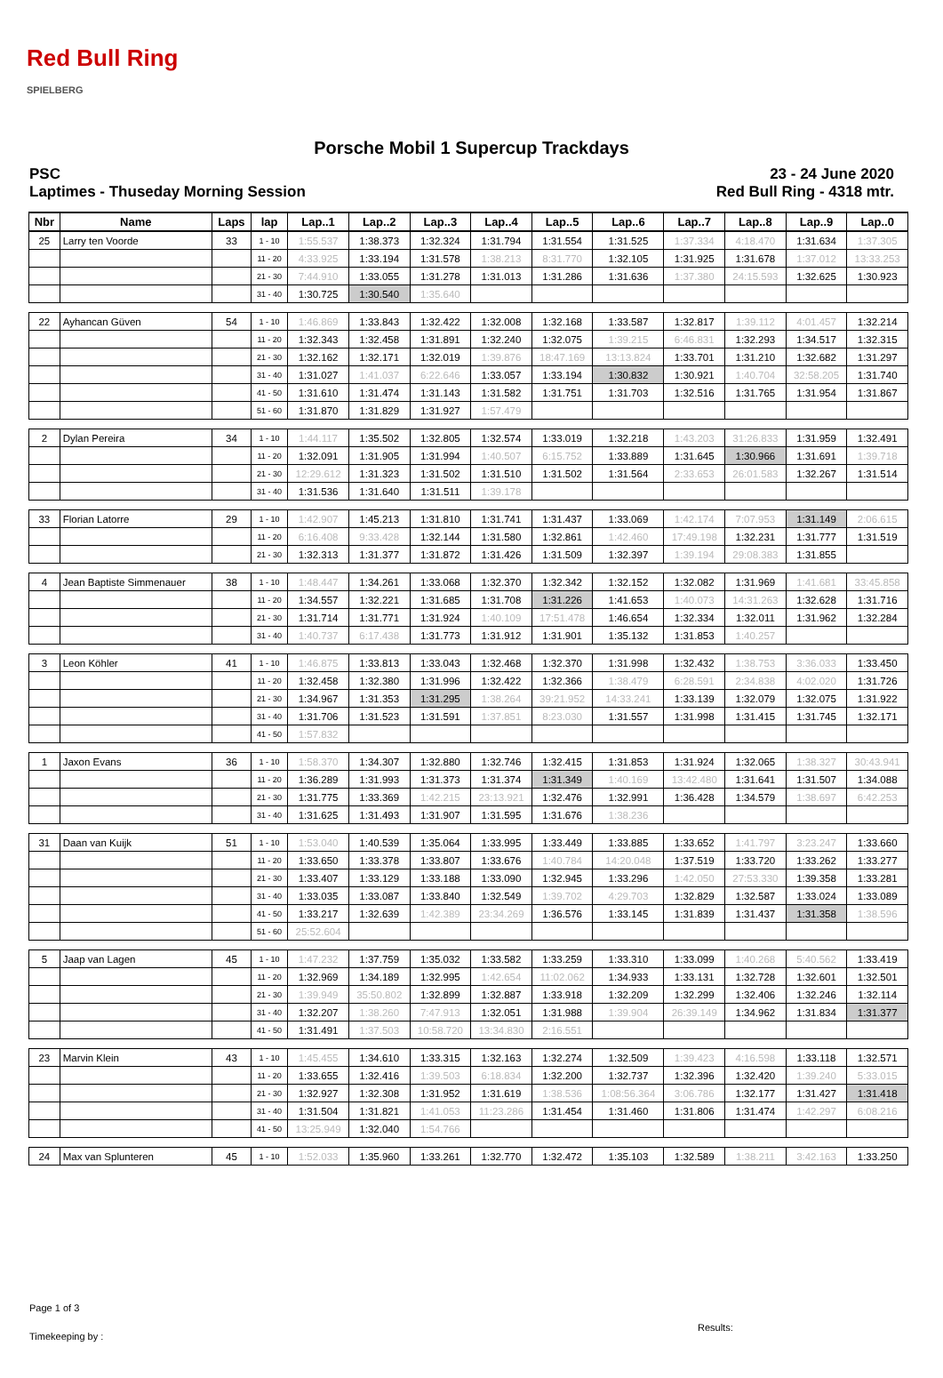Red Bull Ring
SPIELBERG
Porsche Mobil 1 Supercup Trackdays
PSC
Laptimes - Thuseday Morning Session
23 - 24 June 2020
Red Bull Ring - 4318 mtr.
| Nbr | Name | Laps | lap | Lap..1 | Lap..2 | Lap..3 | Lap..4 | Lap..5 | Lap..6 | Lap..7 | Lap..8 | Lap..9 | Lap..0 |
| --- | --- | --- | --- | --- | --- | --- | --- | --- | --- | --- | --- | --- | --- |
| 25 | Larry ten Voorde | 33 | 1 - 10 | 1:55.537 | 1:38.373 | 1:32.324 | 1:31.794 | 1:31.554 | 1:31.525 | 1:37.334 | 4:18.470 | 1:31.634 | 1:37.305 |
| | | | 11 - 20 | 4:33.925 | 1:33.194 | 1:31.578 | 1:38.213 | 8:31.770 | 1:32.105 | 1:31.925 | 1:31.678 | 1:37.012 | 13:33.253 |
| | | | 21 - 30 | 7:44.910 | 1:33.055 | 1:31.278 | 1:31.013 | 1:31.286 | 1:31.636 | 1:37.380 | 24:15.593 | 1:32.625 | 1:30.923 |
| | | | 31 - 40 | 1:30.725 | 1:30.540 | 1:35.640 | | | | | | | |
| 22 | Ayhancan Güven | 54 | 1 - 10 | 1:46.869 | 1:33.843 | 1:32.422 | 1:32.008 | 1:32.168 | 1:33.587 | 1:32.817 | 1:39.112 | 4:01.457 | 1:32.214 |
| | | | 11 - 20 | 1:32.343 | 1:32.458 | 1:31.891 | 1:32.240 | 1:32.075 | 1:39.215 | 6:46.831 | 1:32.293 | 1:34.517 | 1:32.315 |
| | | | 21 - 30 | 1:32.162 | 1:32.171 | 1:32.019 | 1:39.876 | 18:47.169 | 13:13.824 | 1:33.701 | 1:31.210 | 1:32.682 | 1:31.297 |
| | | | 31 - 40 | 1:31.027 | 1:41.037 | 6:22.646 | 1:33.057 | 1:33.194 | 1:30.832 | 1:30.921 | 1:40.704 | 32:58.205 | 1:31.740 |
| | | | 41 - 50 | 1:31.610 | 1:31.474 | 1:31.143 | 1:31.582 | 1:31.751 | 1:31.703 | 1:32.516 | 1:31.765 | 1:31.954 | 1:31.867 |
| | | | 51 - 60 | 1:31.870 | 1:31.829 | 1:31.927 | 1:57.479 | | | | | | |
| 2 | Dylan Pereira | 34 | 1 - 10 | 1:44.117 | 1:35.502 | 1:32.805 | 1:32.574 | 1:33.019 | 1:32.218 | 1:43.203 | 31:26.833 | 1:31.959 | 1:32.491 |
| | | | 11 - 20 | 1:32.091 | 1:31.905 | 1:31.994 | 1:40.507 | 6:15.752 | 1:33.889 | 1:31.645 | 1:30.966 | 1:31.691 | 1:39.718 |
| | | | 21 - 30 | 12:29.612 | 1:31.323 | 1:31.502 | 1:31.510 | 1:31.502 | 1:31.564 | 2:33.653 | 26:01.583 | 1:32.267 | 1:31.514 |
| | | | 31 - 40 | 1:31.536 | 1:31.640 | 1:31.511 | 1:39.178 | | | | | | |
| 33 | Florian Latorre | 29 | 1 - 10 | 1:42.907 | 1:45.213 | 1:31.810 | 1:31.741 | 1:31.437 | 1:33.069 | 1:42.174 | 7:07.953 | 1:31.149 | 2:06.615 |
| | | | 11 - 20 | 6:16.408 | 9:33.428 | 1:32.144 | 1:31.580 | 1:32.861 | 1:42.460 | 17:49.198 | 1:32.231 | 1:31.777 | 1:31.519 |
| | | | 21 - 30 | 1:32.313 | 1:31.377 | 1:31.872 | 1:31.426 | 1:31.509 | 1:32.397 | 1:39.194 | 29:08.383 | 1:31.855 | |
| 4 | Jean Baptiste Simmenauer | 38 | 1 - 10 | 1:48.447 | 1:34.261 | 1:33.068 | 1:32.370 | 1:32.342 | 1:32.152 | 1:32.082 | 1:31.969 | 1:41.681 | 33:45.858 |
| | | | 11 - 20 | 1:34.557 | 1:32.221 | 1:31.685 | 1:31.708 | 1:31.226 | 1:41.653 | 1:40.073 | 14:31.263 | 1:32.628 | 1:31.716 |
| | | | 21 - 30 | 1:31.714 | 1:31.771 | 1:31.924 | 1:40.109 | 17:51.478 | 1:46.654 | 1:32.334 | 1:32.011 | 1:31.962 | 1:32.284 |
| | | | 31 - 40 | 1:40.737 | 6:17.438 | 1:31.773 | 1:31.912 | 1:31.901 | 1:35.132 | 1:31.853 | 1:40.257 | | |
| 3 | Leon Köhler | 41 | 1 - 10 | 1:46.875 | 1:33.813 | 1:33.043 | 1:32.468 | 1:32.370 | 1:31.998 | 1:32.432 | 1:38.753 | 3:36.033 | 1:33.450 |
| | | | 11 - 20 | 1:32.458 | 1:32.380 | 1:31.996 | 1:32.422 | 1:32.366 | 1:38.479 | 6:28.591 | 2:34.838 | 4:02.020 | 1:31.726 |
| | | | 21 - 30 | 1:34.967 | 1:31.353 | 1:31.295 | 1:38.264 | 39:21.952 | 14:33.241 | 1:33.139 | 1:32.079 | 1:32.075 | 1:31.922 |
| | | | 31 - 40 | 1:31.706 | 1:31.523 | 1:31.591 | 1:37.851 | 8:23.030 | 1:31.557 | 1:31.998 | 1:31.415 | 1:31.745 | 1:32.171 |
| | | | 41 - 50 | 1:57.832 | | | | | | | | | |
| 1 | Jaxon Evans | 36 | 1 - 10 | 1:58.370 | 1:34.307 | 1:32.880 | 1:32.746 | 1:32.415 | 1:31.853 | 1:31.924 | 1:32.065 | 1:38.327 | 30:43.941 |
| | | | 11 - 20 | 1:36.289 | 1:31.993 | 1:31.373 | 1:31.374 | 1:31.349 | 1:40.169 | 13:42.480 | 1:31.641 | 1:31.507 | 1:34.088 |
| | | | 21 - 30 | 1:31.775 | 1:33.369 | 1:42.215 | 23:13.921 | 1:32.476 | 1:32.991 | 1:36.428 | 1:34.579 | 1:38.697 | 6:42.253 |
| | | | 31 - 40 | 1:31.625 | 1:31.493 | 1:31.907 | 1:31.595 | 1:31.676 | 1:38.236 | | | | |
| 31 | Daan van Kuijk | 51 | 1 - 10 | 1:53.040 | 1:40.539 | 1:35.064 | 1:33.995 | 1:33.449 | 1:33.885 | 1:33.652 | 1:41.797 | 3:23.247 | 1:33.660 |
| | | | 11 - 20 | 1:33.650 | 1:33.378 | 1:33.807 | 1:33.676 | 1:40.784 | 14:20.048 | 1:37.519 | 1:33.720 | 1:33.262 | 1:33.277 |
| | | | 21 - 30 | 1:33.407 | 1:33.129 | 1:33.188 | 1:33.090 | 1:32.945 | 1:33.296 | 1:42.050 | 27:53.330 | 1:39.358 | 1:33.281 |
| | | | 31 - 40 | 1:33.035 | 1:33.087 | 1:33.840 | 1:32.549 | 1:39.702 | 4:29.703 | 1:32.829 | 1:32.587 | 1:33.024 | 1:33.089 |
| | | | 41 - 50 | 1:33.217 | 1:32.639 | 1:42.389 | 23:34.269 | 1:36.576 | 1:33.145 | 1:31.839 | 1:31.437 | 1:31.358 | 1:38.596 |
| | | | 51 - 60 | 25:52.604 | | | | | | | | | |
| 5 | Jaap van Lagen | 45 | 1 - 10 | 1:47.232 | 1:37.759 | 1:35.032 | 1:33.582 | 1:33.259 | 1:33.310 | 1:33.099 | 1:40.268 | 5:40.562 | 1:33.419 |
| | | | 11 - 20 | 1:32.969 | 1:34.189 | 1:32.995 | 1:42.654 | 11:02.062 | 1:34.933 | 1:33.131 | 1:32.728 | 1:32.601 | 1:32.501 |
| | | | 21 - 30 | 1:39.949 | 35:50.802 | 1:32.899 | 1:32.887 | 1:33.918 | 1:32.209 | 1:32.299 | 1:32.406 | 1:32.246 | 1:32.114 |
| | | | 31 - 40 | 1:32.207 | 1:38.260 | 7:47.913 | 1:32.051 | 1:31.988 | 1:39.904 | 26:39.149 | 1:34.962 | 1:31.834 | 1:31.377 |
| | | | 41 - 50 | 1:31.491 | 1:37.503 | 10:58.720 | 13:34.830 | 2:16.551 | | | | | |
| 23 | Marvin Klein | 43 | 1 - 10 | 1:45.455 | 1:34.610 | 1:33.315 | 1:32.163 | 1:32.274 | 1:32.509 | 1:39.423 | 4:16.598 | 1:33.118 | 1:32.571 |
| | | | 11 - 20 | 1:33.655 | 1:32.416 | 1:39.503 | 6:18.834 | 1:32.200 | 1:32.737 | 1:32.396 | 1:32.420 | 1:39.240 | 5:33.015 |
| | | | 21 - 30 | 1:32.927 | 1:32.308 | 1:31.952 | 1:31.619 | 1:38.536 | 1:08:56.364 | 3:06.786 | 1:32.177 | 1:31.427 | 1:31.418 |
| | | | 31 - 40 | 1:31.504 | 1:31.821 | 1:41.053 | 11:23.286 | 1:31.454 | 1:31.460 | 1:31.806 | 1:31.474 | 1:42.297 | 6:08.216 |
| | | | 41 - 50 | 13:25.949 | 1:32.040 | 1:54.766 | | | | | | | |
| 24 | Max van Splunteren | 45 | 1 - 10 | 1:52.033 | 1:35.960 | 1:33.261 | 1:32.770 | 1:32.472 | 1:35.103 | 1:32.589 | 1:38.211 | 3:42.163 | 1:33.250 |
Page 1 of 3
Timekeeping by :
Results: